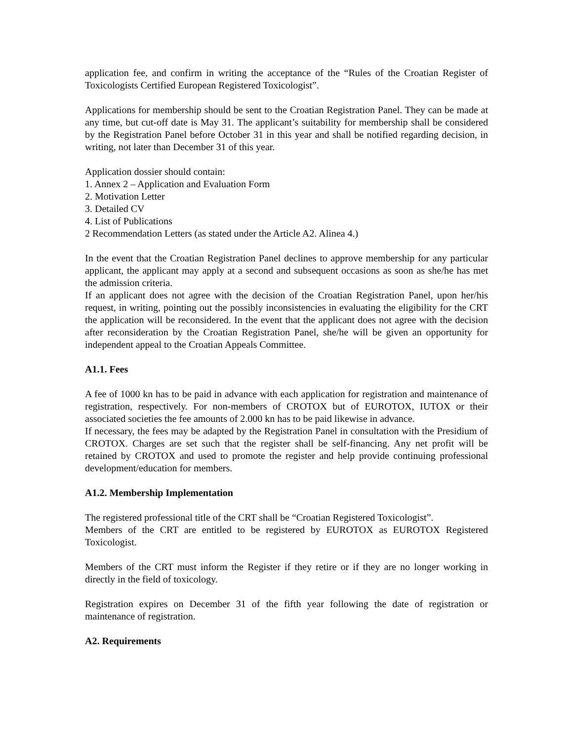application fee, and confirm in writing the acceptance of the “Rules of the Croatian Register of Toxicologists Certified European Registered Toxicologist”.
Applications for membership should be sent to the Croatian Registration Panel. They can be made at any time, but cut-off date is May 31. The applicant’s suitability for membership shall be considered by the Registration Panel before October 31 in this year and shall be notified regarding decision, in writing, not later than December 31 of this year.
Application dossier should contain:
1. Annex 2 – Application and Evaluation Form
2. Motivation Letter
3. Detailed CV
4. List of Publications
2 Recommendation Letters (as stated under the Article A2. Alinea 4.)
In the event that the Croatian Registration Panel declines to approve membership for any particular applicant, the applicant may apply at a second and subsequent occasions as soon as she/he has met the admission criteria.
If an applicant does not agree with the decision of the Croatian Registration Panel, upon her/his request, in writing, pointing out the possibly inconsistencies in evaluating the eligibility for the CRT the application will be reconsidered. In the event that the applicant does not agree with the decision after reconsideration by the Croatian Registration Panel, she/he will be given an opportunity for independent appeal to the Croatian Appeals Committee.
A1.1. Fees
A fee of 1000 kn has to be paid in advance with each application for registration and maintenance of registration, respectively. For non-members of CROTOX but of EUROTOX, IUTOX or their associated societies the fee amounts of 2.000 kn has to be paid likewise in advance.
If necessary, the fees may be adapted by the Registration Panel in consultation with the Presidium of CROTOX. Charges are set such that the register shall be self-financing. Any net profit will be retained by CROTOX and used to promote the register and help provide continuing professional development/education for members.
A1.2. Membership Implementation
The registered professional title of the CRT shall be “Croatian Registered Toxicologist”.
Members of the CRT are entitled to be registered by EUROTOX as EUROTOX Registered Toxicologist.
Members of the CRT must inform the Register if they retire or if they are no longer working in directly in the field of toxicology.
Registration expires on December 31 of the fifth year following the date of registration or maintenance of registration.
A2. Requirements